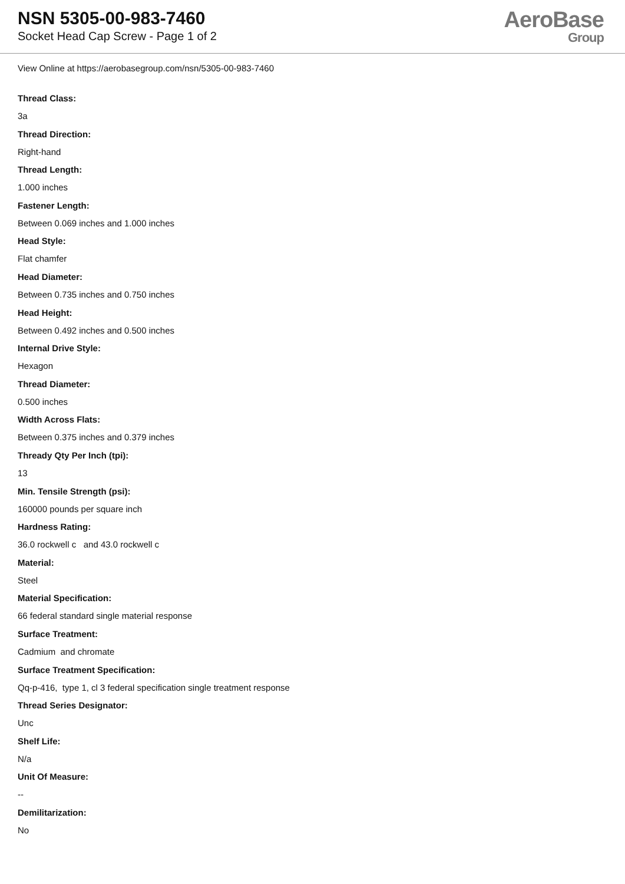NSN 5305-00-983-7460
Socket Head Cap Screw - Page 1 of 2
AeroBase
Group
View Online at https://aerobasegroup.com/nsn/5305-00-983-7460
Thread Class:
3a
Thread Direction:
Right-hand
Thread Length:
1.000 inches
Fastener Length:
Between 0.069 inches and 1.000 inches
Head Style:
Flat chamfer
Head Diameter:
Between 0.735 inches and 0.750 inches
Head Height:
Between 0.492 inches and 0.500 inches
Internal Drive Style:
Hexagon
Thread Diameter:
0.500 inches
Width Across Flats:
Between 0.375 inches and 0.379 inches
Thready Qty Per Inch (tpi):
13
Min. Tensile Strength (psi):
160000 pounds per square inch
Hardness Rating:
36.0 rockwell c and 43.0 rockwell c
Material:
Steel
Material Specification:
66 federal standard single material response
Surface Treatment:
Cadmium and chromate
Surface Treatment Specification:
Qq-p-416, type 1, cl 3 federal specification single treatment response
Thread Series Designator:
Unc
Shelf Life:
N/a
Unit Of Measure:
--
Demilitarization:
No